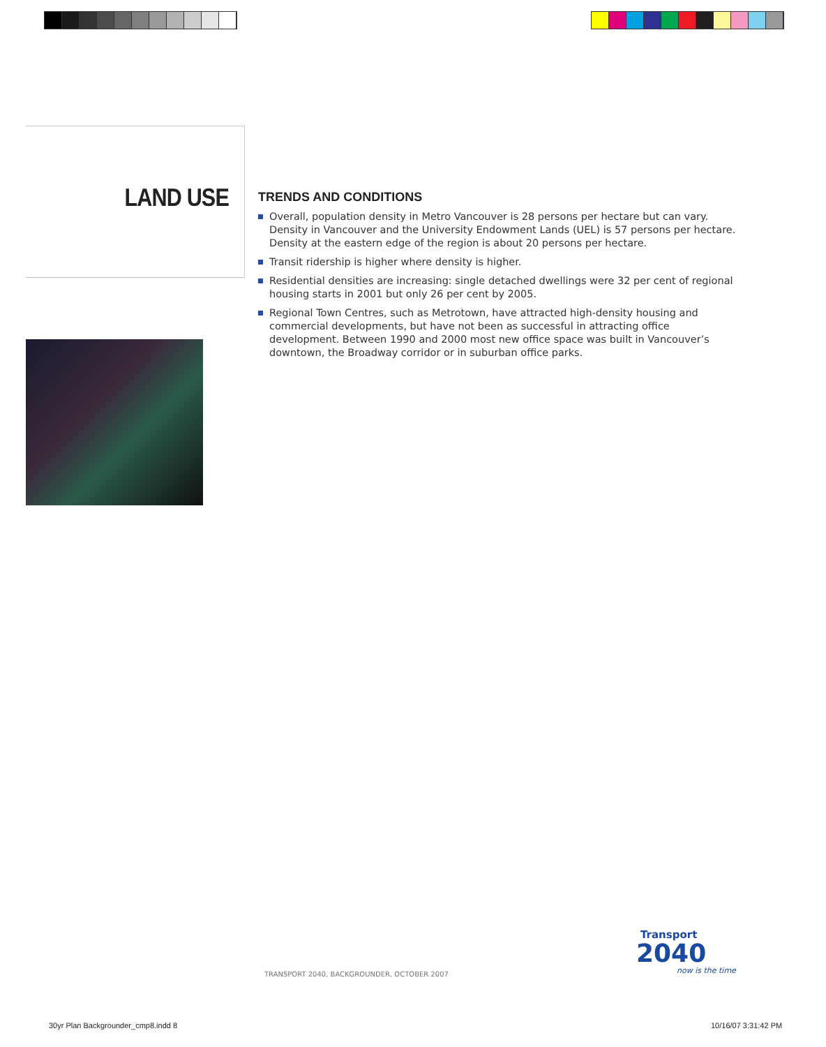LAND USE
TRENDS AND CONDITIONS
Overall, population density in Metro Vancouver is 28 persons per hectare but can vary. Density in Vancouver and the University Endowment Lands (UEL) is 57 persons per hectare. Density at the eastern edge of the region is about 20 persons per hectare.
Transit ridership is higher where density is higher.
Residential densities are increasing: single detached dwellings were 32 per cent of regional housing starts in 2001 but only 26 per cent by 2005.
Regional Town Centres, such as Metrotown, have attracted high-density housing and commercial developments, but have not been as successful in attracting office development. Between 1990 and 2000 most new office space was built in Vancouver’s downtown, the Broadway corridor or in suburban office parks.
TRANSPORT 2040, BACKGROUNDER, OCTOBER 2007
Transport
2040
now is the time
30yr Plan Backgrounder_cmp8.indd 8
10/16/07 3:31:42 PM